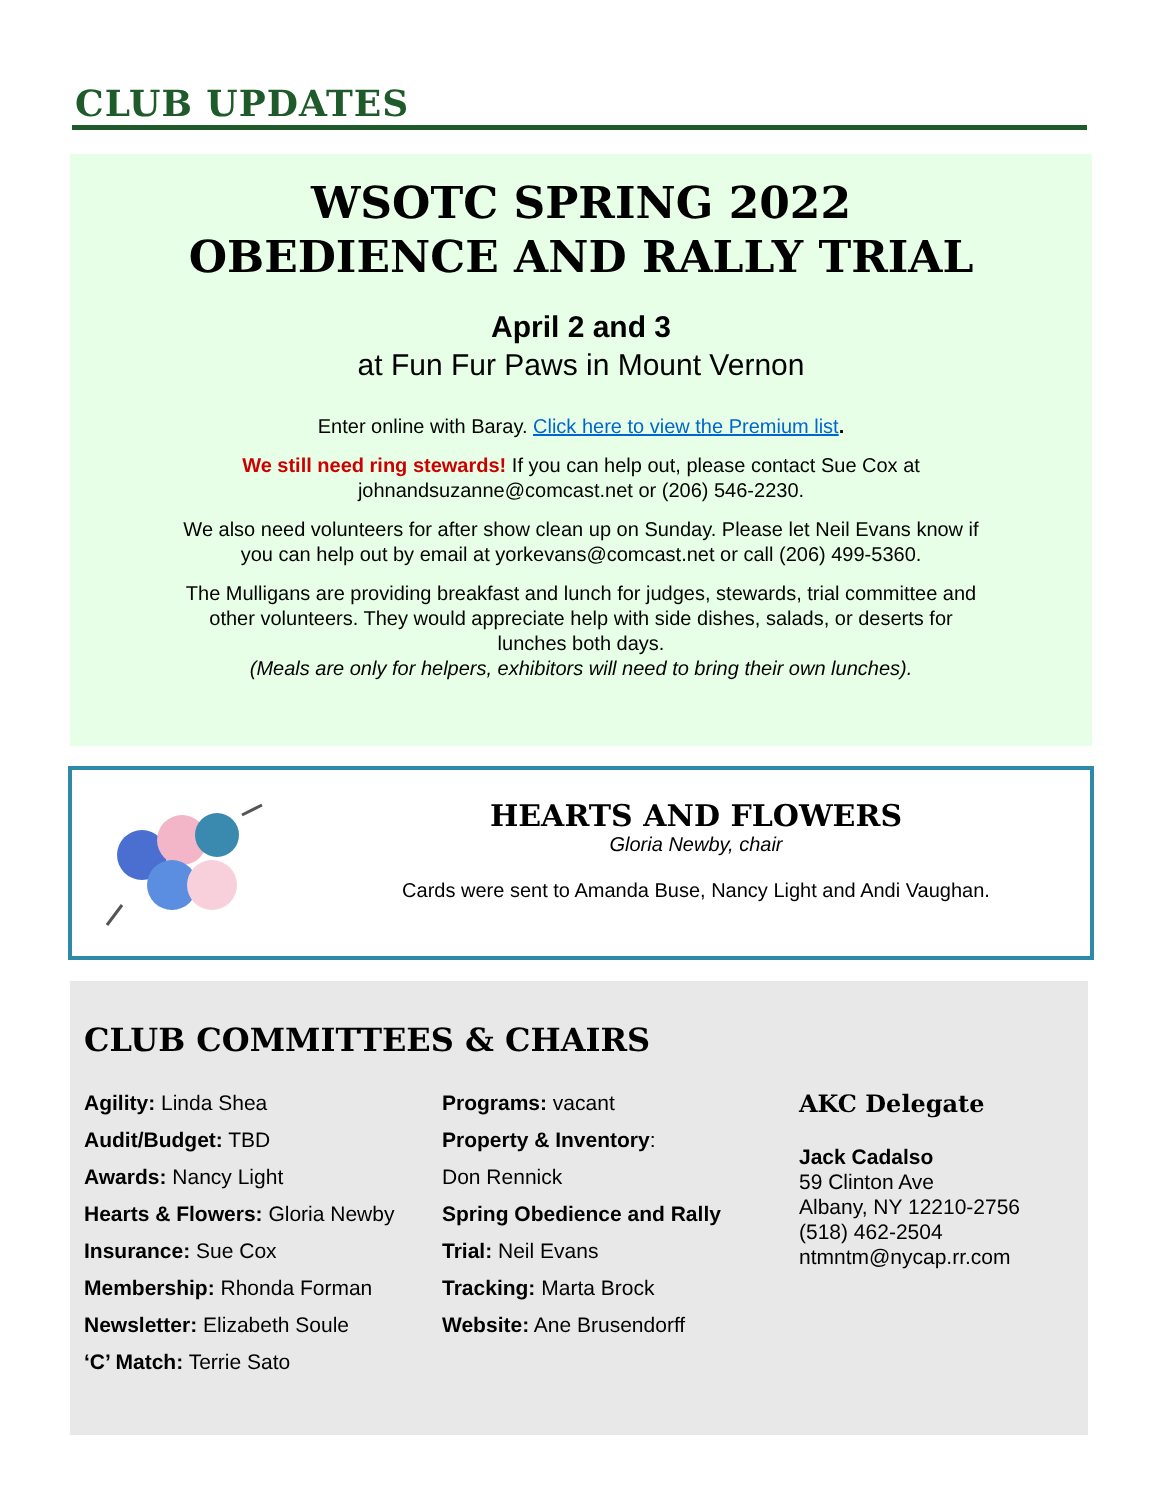CLUB UPDATES
WSOTC SPRING 2022
OBEDIENCE AND RALLY TRIAL
April 2 and 3
at Fun Fur Paws in Mount Vernon
Enter online with Baray. Click here to view the Premium list.
We still need ring stewards! If you can help out, please contact Sue Cox at
johnandsuzanne@comcast.net or (206) 546-2230.
We also need volunteers for after show clean up on Sunday. Please let Neil Evans know if
you can help out by email at yorkevans@comcast.net or call (206) 499-5360.
The Mulligans are providing breakfast and lunch for judges, stewards, trial committee and
other volunteers. They would appreciate help with side dishes, salads, or deserts for
lunches both days.
(Meals are only for helpers, exhibitors will need to bring their own lunches).
HEARTS AND FLOWERS
Gloria Newby, chair
Cards were sent to Amanda Buse, Nancy Light and Andi Vaughan.
CLUB COMMITTEES & CHAIRS
Agility: Linda Shea
Audit/Budget: TBD
Awards: Nancy Light
Hearts & Flowers: Gloria Newby
Insurance: Sue Cox
Membership: Rhonda Forman
Newsletter: Elizabeth Soule
‘C’ Match: Terrie Sato
Programs: vacant
Property & Inventory:
Don Rennick
Spring Obedience and Rally
Trial: Neil Evans
Tracking: Marta Brock
Website: Ane Brusendorff
AKC Delegate
Jack Cadalso
59 Clinton Ave
Albany, NY 12210-2756
(518) 462-2504
ntmntm@nycap.rr.com